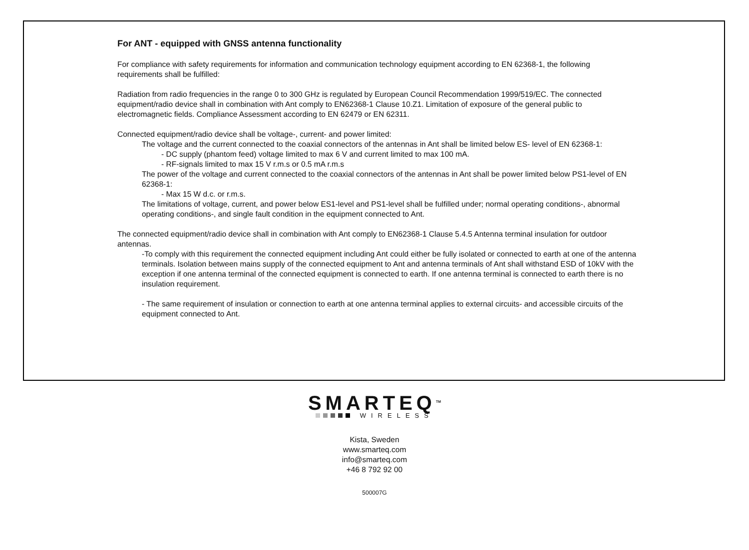For ANT - equipped with GNSS antenna functionality
For compliance with safety requirements for information and communication technology equipment according to EN 62368-1, the following requirements shall be fulfilled:
Radiation from radio frequencies in the range 0 to 300 GHz is regulated by European Council Recommendation 1999/519/EC. The connected equipment/radio device shall in combination with Ant comply to EN62368-1 Clause 10.Z1. Limitation of exposure of the general public to electromagnetic fields. Compliance Assessment according to EN 62479 or EN 62311.
Connected equipment/radio device shall be voltage-, current- and power limited:
The voltage and the current connected to the coaxial connectors of the antennas in Ant shall be limited below ES- level of EN 62368-1:
- DC supply (phantom feed) voltage limited to max 6 V and current limited to max 100 mA.
- RF-signals limited to max 15 V r.m.s or 0.5 mA r.m.s
The power of the voltage and current connected to the coaxial connectors of the antennas in Ant shall be power limited below PS1-level of EN 62368-1:
- Max 15 W d.c. or r.m.s.
The limitations of voltage, current, and power below ES1-level and PS1-level shall be fulfilled under; normal operating conditions-, abnormal operating conditions-, and single fault condition in the equipment connected to Ant.
The connected equipment/radio device shall in combination with Ant comply to EN62368-1 Clause 5.4.5 Antenna terminal insulation for outdoor antennas.
-To comply with this requirement the connected equipment including Ant could either be fully isolated or connected to earth at one of the antenna terminals. Isolation between mains supply of the connected equipment to Ant and antenna terminals of Ant shall withstand ESD of 10kV with the exception if one antenna terminal of the connected equipment is connected to earth. If one antenna terminal is connected to earth there is no insulation requirement.
- The same requirement of insulation or connection to earth at one antenna terminal applies to external circuits- and accessible circuits of the equipment connected to Ant.
SMARTEQ<sup>TM</sup>
WIRELESS
Kista, Sweden
www.smarteq.com
info@smarteq.com
+46 8 792 92 00
500007G